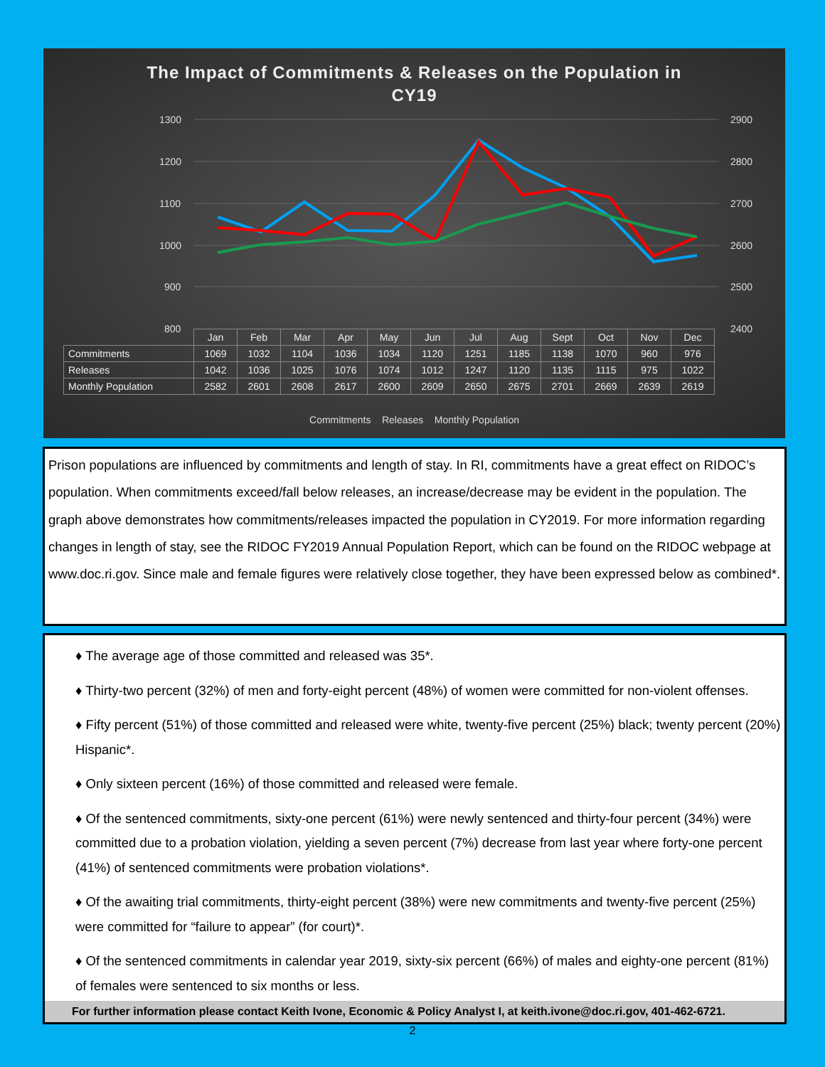The Impact of Commitments & Releases on the Population in
CY19
1300
1200
1100
1000
900
800
2900
2800
2700
2600
2500
2400
| | Jan | Feb | Mar | Apr | May | Jun | Jul | Aug | Sept | Oct | Nov | Dec |
| --- | --- | --- | --- | --- | --- | --- | --- | --- | --- | --- | --- | --- |
| Commitments | 1069 | 1032 | 1104 | 1036 | 1034 | 1120 | 1251 | 1185 | 1138 | 1070 | 960 | 976 |
| Releases | 1042 | 1036 | 1025 | 1076 | 1074 | 1012 | 1247 | 1120 | 1135 | 1115 | 975 | 1022 |
| Monthly Population | 2582 | 2601 | 2608 | 2617 | 2600 | 2609 | 2650 | 2675 | 2701 | 2669 | 2639 | 2619 |
Commitments Releases Monthly Population
Prison populations are influenced by commitments and length of stay. In RI, commitments have a great effect on RIDOC’s population. When commitments exceed/fall below releases, an increase/decrease may be evident in the population. The graph above demonstrates how commitments/releases impacted the population in CY2019. For more information regarding changes in length of stay, see the RIDOC FY2019 Annual Population Report, which can be found on the RIDOC webpage at www.doc.ri.gov. Since male and female figures were relatively close together, they have been expressed below as combined*.
♦ The average age of those committed and released was 35*.
♦ Thirty-two percent (32%) of men and forty-eight percent (48%) of women were committed for non-violent offenses.
♦ Fifty percent (51%) of those committed and released were white, twenty-five percent (25%) black; twenty percent (20%) Hispanic*.
♦ Only sixteen percent (16%) of those committed and released were female.
♦ Of the sentenced commitments, sixty-one percent (61%) were newly sentenced and thirty-four percent (34%) were committed due to a probation violation, yielding a seven percent (7%) decrease from last year where forty-one percent (41%) of sentenced commitments were probation violations*.
♦ Of the awaiting trial commitments, thirty-eight percent (38%) were new commitments and twenty-five percent (25%) were committed for “failure to appear” (for court)*.
♦ Of the sentenced commitments in calendar year 2019, sixty-six percent (66%) of males and eighty-one percent (81%) of females were sentenced to six months or less.
For further information please contact Keith Ivone, Economic & Policy Analyst I, at keith.ivone@doc.ri.gov, 401-462-6721.
2